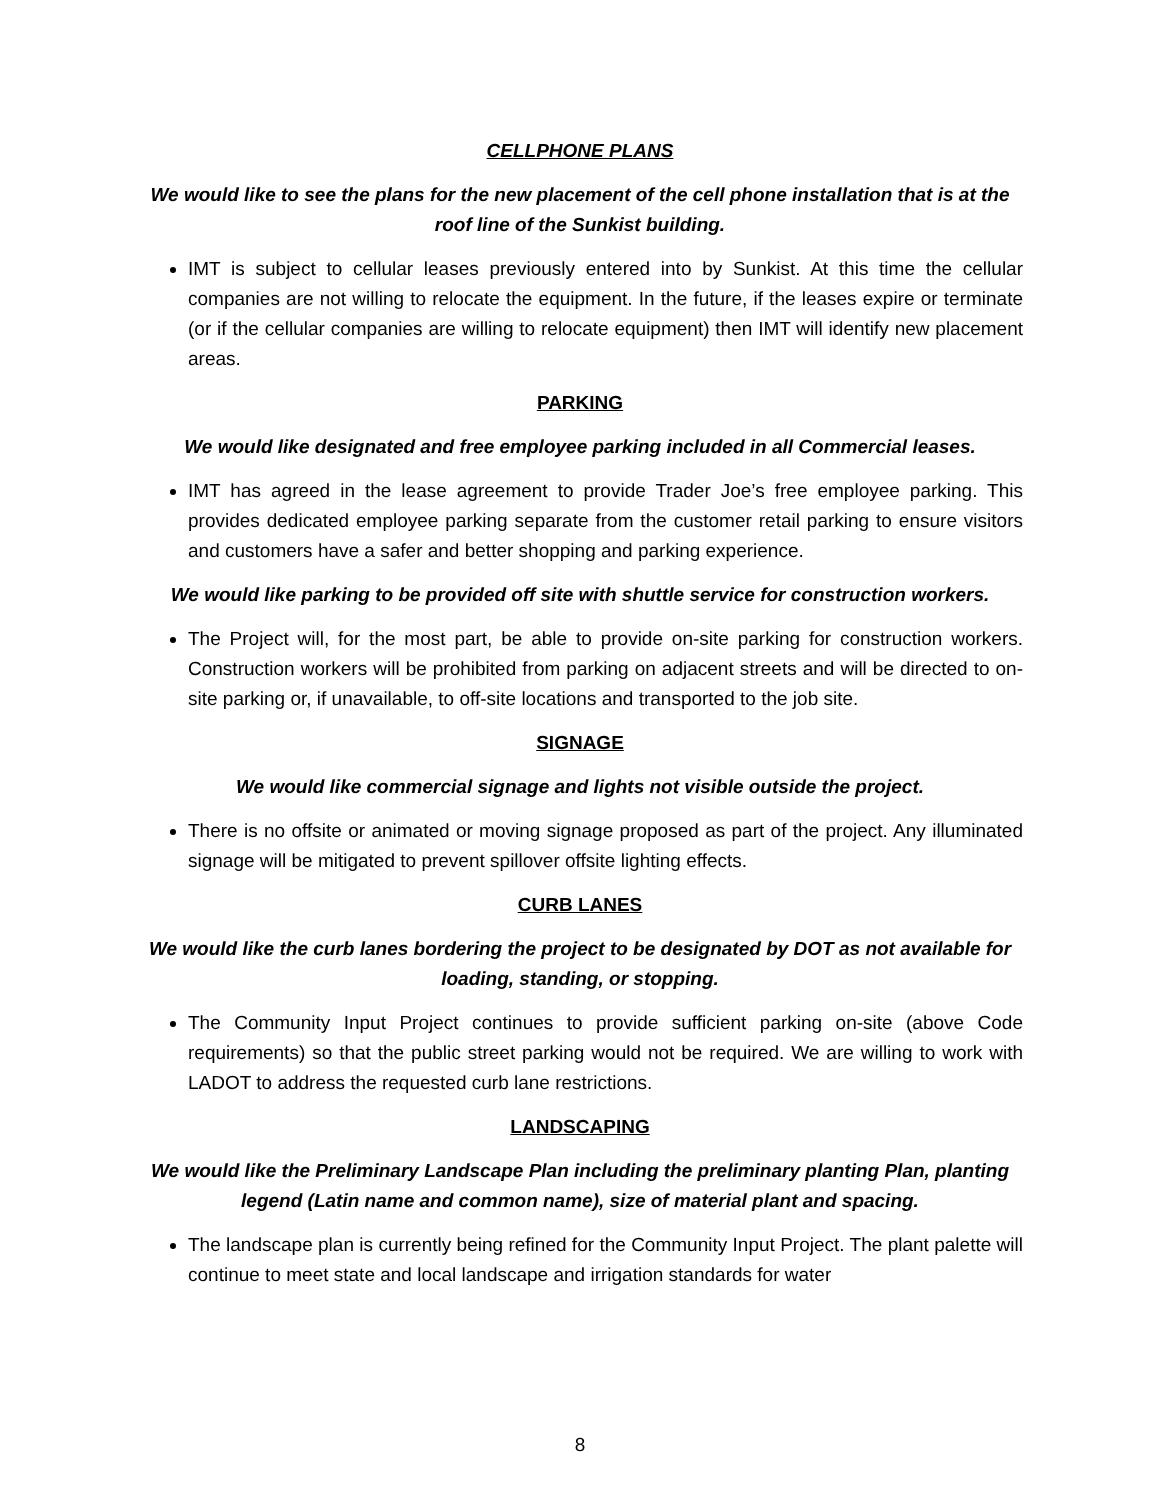CELLPHONE PLANS
We would like to see the plans for the new placement of the cell phone installation that is at the roof line of the Sunkist building.
IMT is subject to cellular leases previously entered into by Sunkist. At this time the cellular companies are not willing to relocate the equipment. In the future, if the leases expire or terminate (or if the cellular companies are willing to relocate equipment) then IMT will identify new placement areas.
PARKING
We would like designated and free employee parking included in all Commercial leases.
IMT has agreed in the lease agreement to provide Trader Joe’s free employee parking. This provides dedicated employee parking separate from the customer retail parking to ensure visitors and customers have a safer and better shopping and parking experience.
We would like parking to be provided off site with shuttle service for construction workers.
The Project will, for the most part, be able to provide on-site parking for construction workers. Construction workers will be prohibited from parking on adjacent streets and will be directed to on-site parking or, if unavailable, to off-site locations and transported to the job site.
SIGNAGE
We would like commercial signage and lights not visible outside the project.
There is no offsite or animated or moving signage proposed as part of the project. Any illuminated signage will be mitigated to prevent spillover offsite lighting effects.
CURB LANES
We would like the curb lanes bordering the project to be designated by DOT as not available for loading, standing, or stopping.
The Community Input Project continues to provide sufficient parking on-site (above Code requirements) so that the public street parking would not be required. We are willing to work with LADOT to address the requested curb lane restrictions.
LANDSCAPING
We would like the Preliminary Landscape Plan including the preliminary planting Plan, planting legend (Latin name and common name), size of material plant and spacing.
The landscape plan is currently being refined for the Community Input Project. The plant palette will continue to meet state and local landscape and irrigation standards for water
8